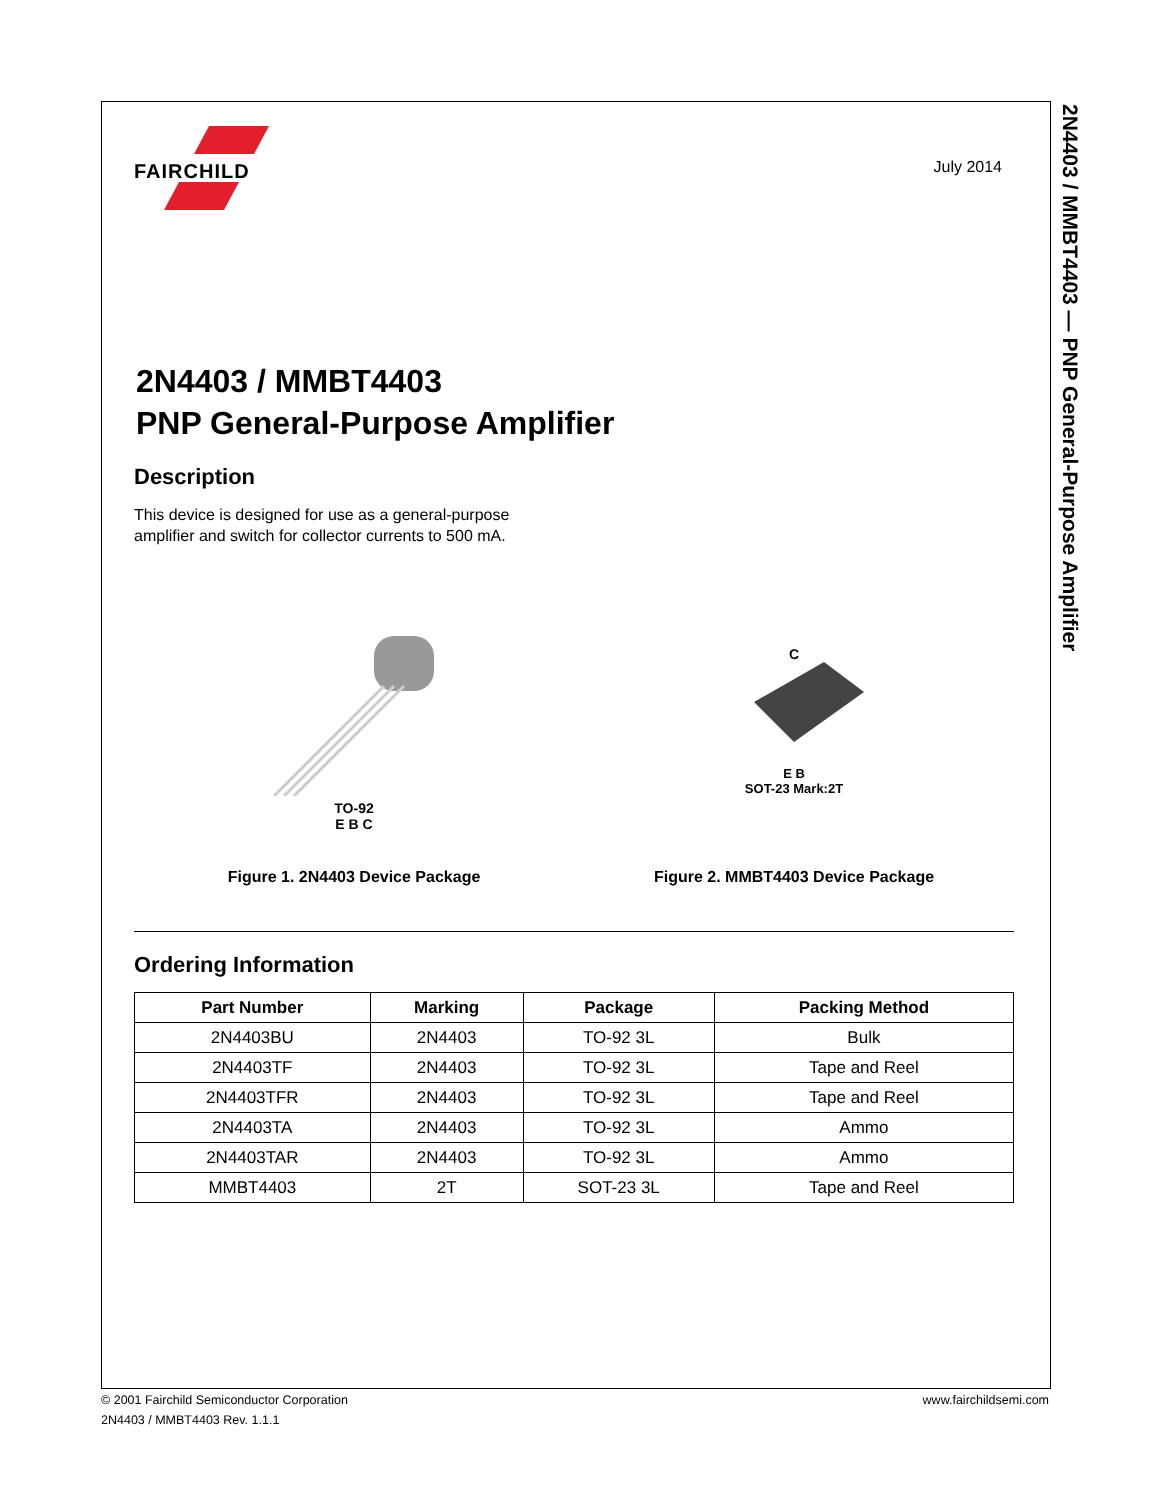2N4403 / MMBT4403 — PNP General-Purpose Amplifier
FAIRCHILD
July 2014
2N4403 / MMBT4403
PNP General-Purpose Amplifier
Description
This device is designed for use as a general-purpose
amplifier and switch for collector currents to 500 mA.
TO-92
E B C
Figure 1. 2N4403 Device Package
C
E B
SOT-23 Mark:2T
Figure 2. MMBT4403 Device Package
Ordering Information
| Part Number | Marking | Package | Packing Method |
| --- | --- | --- | --- |
| 2N4403BU | 2N4403 | TO-92 3L | Bulk |
| 2N4403TF | 2N4403 | TO-92 3L | Tape and Reel |
| 2N4403TFR | 2N4403 | TO-92 3L | Tape and Reel |
| 2N4403TA | 2N4403 | TO-92 3L | Ammo |
| 2N4403TAR | 2N4403 | TO-92 3L | Ammo |
| MMBT4403 | 2T | SOT-23 3L | Tape and Reel |
© 2001 Fairchild Semiconductor Corporation www.fairchildsemi.com
2N4403 / MMBT4403 Rev. 1.1.1